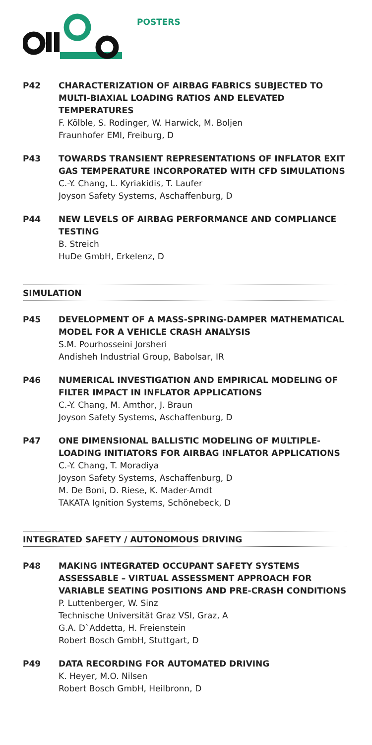POSTERS
P42 CHARACTERIZATION OF AIRBAG FABRICS SUBJECTED TO MULTI-BIAXIAL LOADING RATIOS AND ELEVATED TEMPERATURES
F. Kölble, S. Rodinger, W. Harwick, M. Boljen
Fraunhofer EMI, Freiburg, D
P43 TOWARDS TRANSIENT REPRESENTATIONS OF INFLATOR EXIT GAS TEMPERATURE INCORPORATED WITH CFD SIMULATIONS
C.-Y. Chang, L. Kyriakidis, T. Laufer
Joyson Safety Systems, Aschaffenburg, D
P44 NEW LEVELS OF AIRBAG PERFORMANCE AND COMPLIANCE TESTING
B. Streich
HuDe GmbH, Erkelenz, D
SIMULATION
P45 DEVELOPMENT OF A MASS-SPRING-DAMPER MATHEMATICAL MODEL FOR A VEHICLE CRASH ANALYSIS
S.M. Pourhosseini Jorsheri
Andisheh Industrial Group, Babolsar, IR
P46 NUMERICAL INVESTIGATION AND EMPIRICAL MODELING OF FILTER IMPACT IN INFLATOR APPLICATIONS
C.-Y. Chang, M. Amthor, J. Braun
Joyson Safety Systems, Aschaffenburg, D
P47 ONE DIMENSIONAL BALLISTIC MODELING OF MULTIPLE-LOADING INITIATORS FOR AIRBAG INFLATOR APPLICATIONS
C.-Y. Chang, T. Moradiya
Joyson Safety Systems, Aschaffenburg, D
M. De Boni, D. Riese, K. Mader-Arndt
TAKATA Ignition Systems, Schönebeck, D
INTEGRATED SAFETY / AUTONOMOUS DRIVING
P48 MAKING INTEGRATED OCCUPANT SAFETY SYSTEMS ASSESSABLE – VIRTUAL ASSESSMENT APPROACH FOR VARIABLE SEATING POSITIONS AND PRE-CRASH CONDITIONS
P. Luttenberger, W. Sinz
Technische Universität Graz VSI, Graz, A
G.A. D`Addetta, H. Freienstein
Robert Bosch GmbH, Stuttgart, D
P49 DATA RECORDING FOR AUTOMATED DRIVING
K. Heyer, M.O. Nilsen
Robert Bosch GmbH, Heilbronn, D